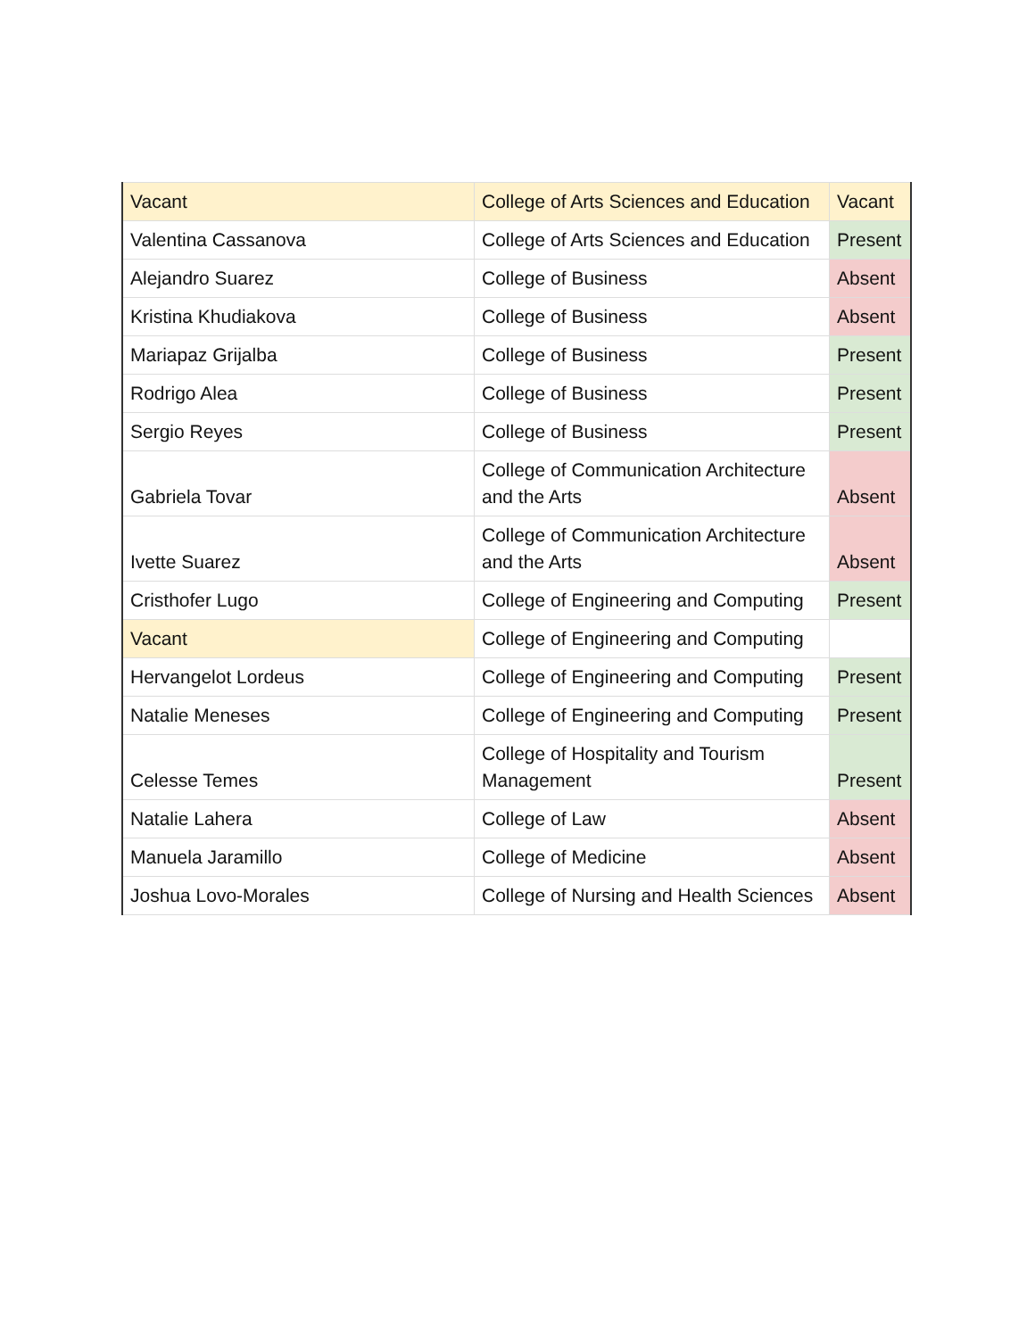| Vacant | College of Arts Sciences and Education | Vacant |
| Valentina Cassanova | College of Arts Sciences and Education | Present |
| Alejandro Suarez | College of Business | Absent |
| Kristina Khudiakova | College of Business | Absent |
| Mariapaz Grijalba | College of Business | Present |
| Rodrigo Alea | College of Business | Present |
| Sergio Reyes | College of Business | Present |
| Gabriela Tovar | College of Communication Architecture and the Arts | Absent |
| Ivette Suarez | College of Communication Architecture and the Arts | Absent |
| Cristhofer Lugo | College of Engineering and Computing | Present |
| Vacant | College of Engineering and Computing | |
| Hervangelot Lordeus | College of Engineering and Computing | Present |
| Natalie Meneses | College of Engineering and Computing | Present |
| Celesse Temes | College of Hospitality and Tourism Management | Present |
| Natalie Lahera | College of Law | Absent |
| Manuela Jaramillo | College of Medicine | Absent |
| Joshua Lovo-Morales | College of Nursing and Health Sciences | Absent |